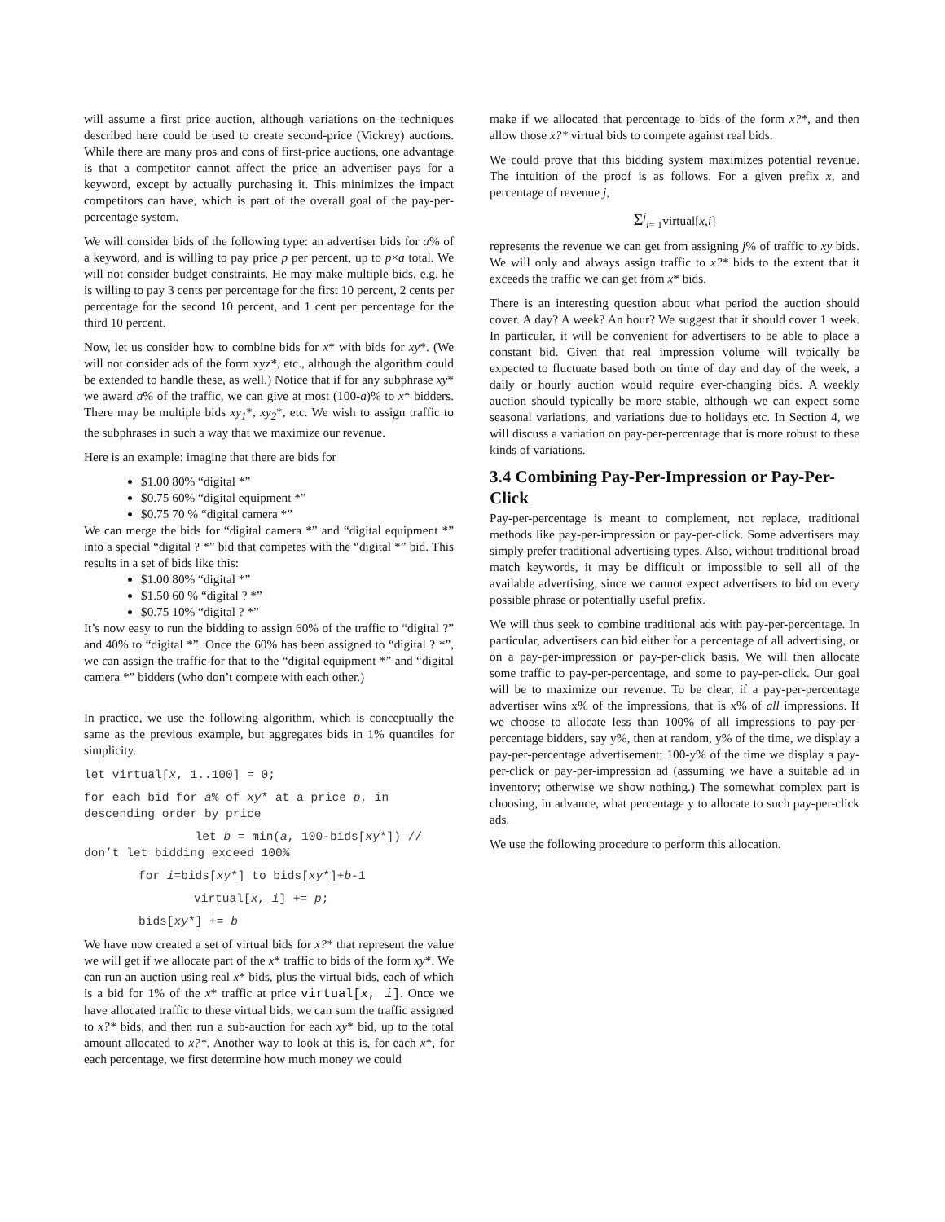will assume a first price auction, although variations on the techniques described here could be used to create second-price (Vickrey) auctions. While there are many pros and cons of first-price auctions, one advantage is that a competitor cannot affect the price an advertiser pays for a keyword, except by actually purchasing it. This minimizes the impact competitors can have, which is part of the overall goal of the pay-per-percentage system.
We will consider bids of the following type: an advertiser bids for a% of a keyword, and is willing to pay price p per percent, up to p×a total. We will not consider budget constraints. He may make multiple bids, e.g. he is willing to pay 3 cents per percentage for the first 10 percent, 2 cents per percentage for the second 10 percent, and 1 cent per percentage for the third 10 percent.
Now, let us consider how to combine bids for x* with bids for xy*. (We will not consider ads of the form xyz*, etc., although the algorithm could be extended to handle these, as well.) Notice that if for any subphrase xy* we award a% of the traffic, we can give at most (100-a)% to x* bidders. There may be multiple bids xy<sub>1</sub>*, xy<sub>2</sub>*, etc. We wish to assign traffic to the subphrases in such a way that we maximize our revenue.
Here is an example: imagine that there are bids for
$1.00 80% “digital *”
$0.75 60% “digital equipment *”
$0.75 70 % “digital camera *”
We can merge the bids for “digital camera *” and “digital equipment *” into a special “digital ? *” bid that competes with the “digital *” bid. This results in a set of bids like this:
$1.00 80% “digital *”
$1.50 60 % “digital ? *”
$0.75 10% “digital ? *”
It’s now easy to run the bidding to assign 60% of the traffic to “digital ?” and 40% to “digital *”. Once the 60% has been assigned to “digital ? *”, we can assign the traffic for that to the “digital equipment *” and “digital camera *” bidders (who don’t compete with each other.)
In practice, we use the following algorithm, which is conceptually the same as the previous example, but aggregates bids in 1% quantiles for simplicity.
let virtual[x, 1..100] = 0;
for each bid for a% of xy* at a price p, in descending order by price
let b = min(a, 100-bids[xy*]) // don’t let bidding exceed 100%
for i=bids[xy*] to bids[xy*]+b-1
virtual[x, i] += p;
bids[xy*] += b
We have now created a set of virtual bids for x?* that represent the value we will get if we allocate part of the x* traffic to bids of the form xy*. We can run an auction using real x* bids, plus the virtual bids, each of which is a bid for 1% of the x* traffic at price virtual[x, i]. Once we have allocated traffic to these virtual bids, we can sum the traffic assigned to x?* bids, and then run a sub-auction for each xy* bid, up to the total amount allocated to x?*. Another way to look at this is, for each x*, for each percentage, we first determine how much money we could
make if we allocated that percentage to bids of the form x?*, and then allow those x?* virtual bids to compete against real bids.
We could prove that this bidding system maximizes potential revenue. The intuition of the proof is as follows. For a given prefix x, and percentage of revenue j,
Σ<sup>j</sup><sub>i= 1</sub>virtual[x,i]
represents the revenue we can get from assigning j% of traffic to xy bids. We will only and always assign traffic to x?* bids to the extent that it exceeds the traffic we can get from x* bids.
There is an interesting question about what period the auction should cover. A day? A week? An hour? We suggest that it should cover 1 week. In particular, it will be convenient for advertisers to be able to place a constant bid. Given that real impression volume will typically be expected to fluctuate based both on time of day and day of the week, a daily or hourly auction would require ever-changing bids. A weekly auction should typically be more stable, although we can expect some seasonal variations, and variations due to holidays etc. In Section 4, we will discuss a variation on pay-per-percentage that is more robust to these kinds of variations.
3.4 Combining Pay-Per-Impression or Pay-Per-Click
Pay-per-percentage is meant to complement, not replace, traditional methods like pay-per-impression or pay-per-click. Some advertisers may simply prefer traditional advertising types. Also, without traditional broad match keywords, it may be difficult or impossible to sell all of the available advertising, since we cannot expect advertisers to bid on every possible phrase or potentially useful prefix.
We will thus seek to combine traditional ads with pay-per-percentage. In particular, advertisers can bid either for a percentage of all advertising, or on a pay-per-impression or pay-per-click basis. We will then allocate some traffic to pay-per-percentage, and some to pay-per-click. Our goal will be to maximize our revenue. To be clear, if a pay-per-percentage advertiser wins x% of the impressions, that is x% of all impressions. If we choose to allocate less than 100% of all impressions to pay-per-percentage bidders, say y%, then at random, y% of the time, we display a pay-per-percentage advertisement; 100-y% of the time we display a pay-per-click or pay-per-impression ad (assuming we have a suitable ad in inventory; otherwise we show nothing.) The somewhat complex part is choosing, in advance, what percentage y to allocate to such pay-per-click ads.
We use the following procedure to perform this allocation.